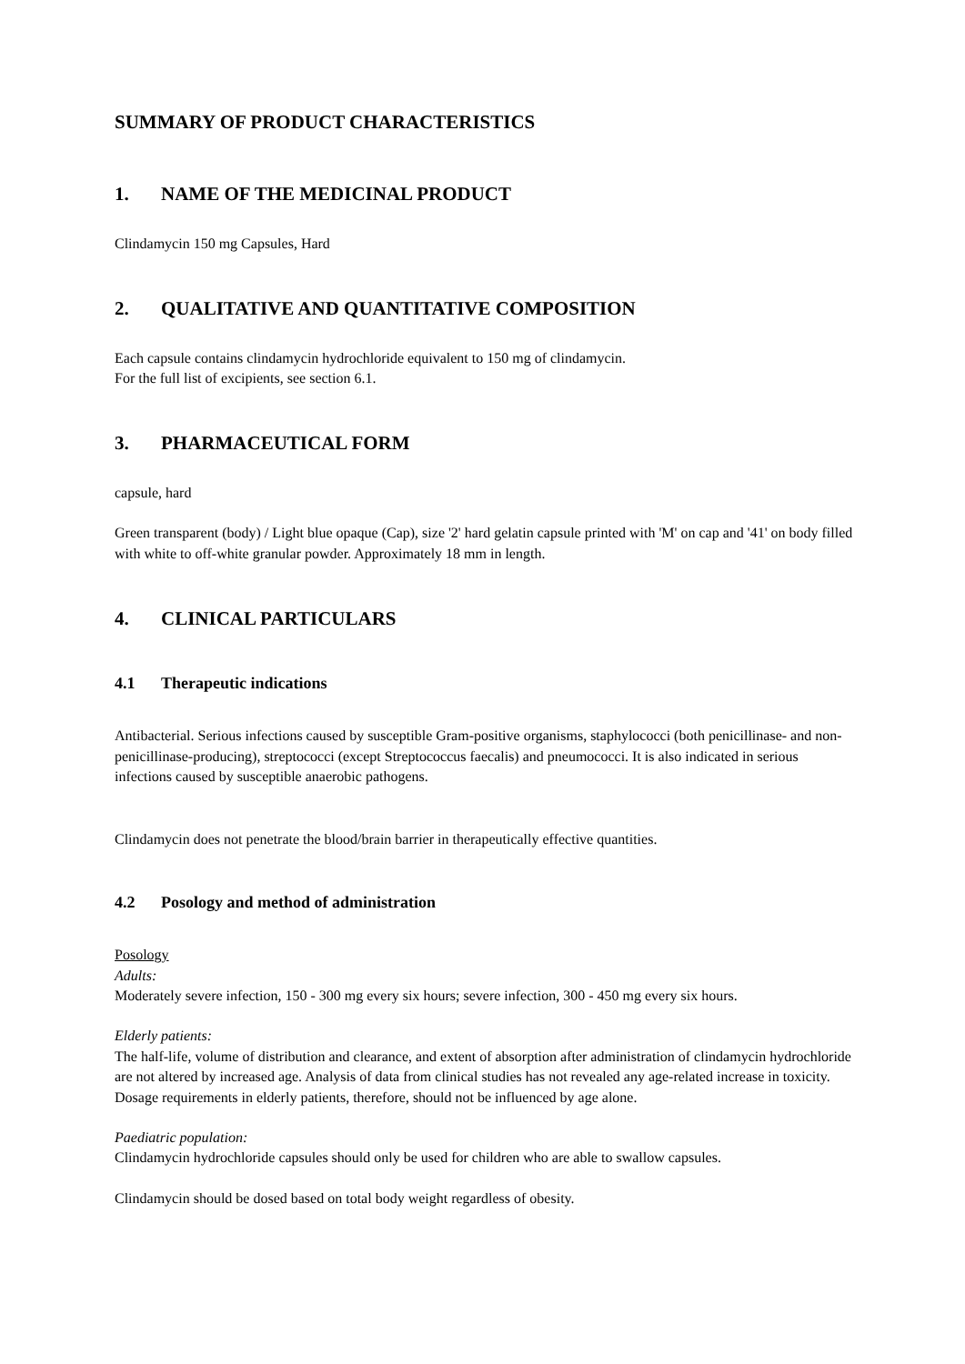SUMMARY OF PRODUCT CHARACTERISTICS
1. NAME OF THE MEDICINAL PRODUCT
Clindamycin 150 mg Capsules, Hard
2. QUALITATIVE AND QUANTITATIVE COMPOSITION
Each capsule contains clindamycin hydrochloride equivalent to 150 mg of clindamycin.
For the full list of excipients, see section 6.1.
3. PHARMACEUTICAL FORM
capsule, hard
Green transparent (body) / Light blue opaque (Cap), size '2' hard gelatin capsule printed with 'M' on cap and '41' on body filled with white to off-white granular powder. Approximately 18 mm in length.
4. CLINICAL PARTICULARS
4.1 Therapeutic indications
Antibacterial. Serious infections caused by susceptible Gram-positive organisms, staphylococci (both penicillinase- and non-penicillinase-producing), streptococci (except Streptococcus faecalis) and pneumococci. It is also indicated in serious infections caused by susceptible anaerobic pathogens.
Clindamycin does not penetrate the blood/brain barrier in therapeutically effective quantities.
4.2 Posology and method of administration
Posology
Adults:
Moderately severe infection, 150 - 300 mg every six hours; severe infection, 300 - 450 mg every six hours.
Elderly patients:
The half-life, volume of distribution and clearance, and extent of absorption after administration of clindamycin hydrochloride are not altered by increased age. Analysis of data from clinical studies has not revealed any age-related increase in toxicity. Dosage requirements in elderly patients, therefore, should not be influenced by age alone.
Paediatric population:
Clindamycin hydrochloride capsules should only be used for children who are able to swallow capsules.
Clindamycin should be dosed based on total body weight regardless of obesity.